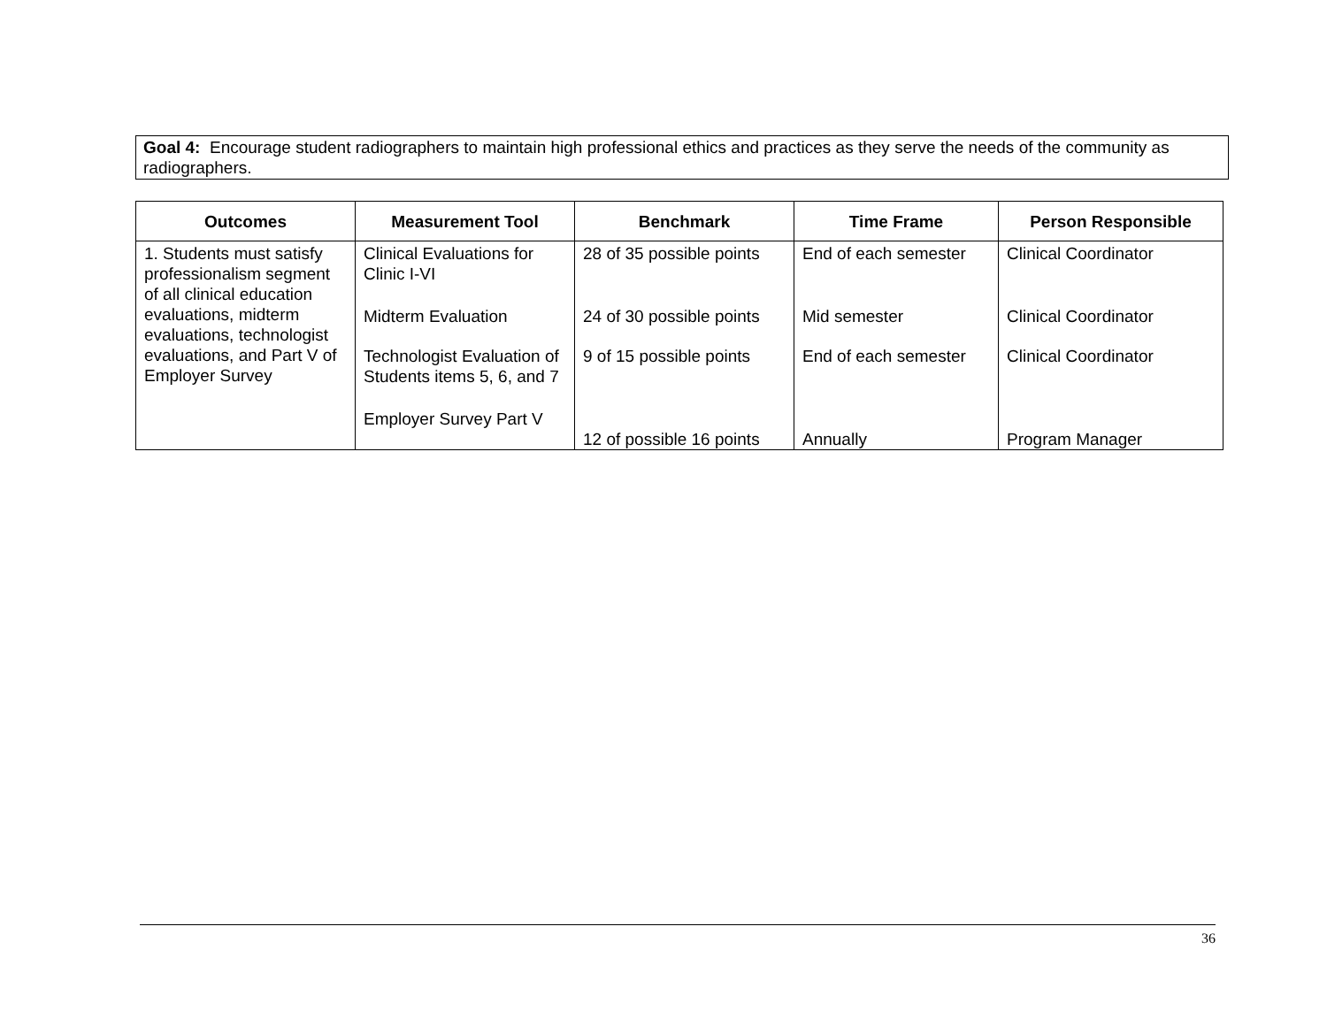Goal 4: Encourage student radiographers to maintain high professional ethics and practices as they serve the needs of the community as radiographers.
| Outcomes | Measurement Tool | Benchmark | Time Frame | Person Responsible |
| --- | --- | --- | --- | --- |
| 1. Students must satisfy professionalism segment of all clinical education evaluations, midterm evaluations, technologist evaluations, and Part V of Employer Survey | Clinical Evaluations for Clinic I-VI Midterm Evaluation Technologist Evaluation of Students items 5, 6, and 7 Employer Survey Part V | 28 of 35 possible points 24 of 30 possible points 9 of 15 possible points 12 of possible 16 points | End of each semester Mid semester End of each semester Annually | Clinical Coordinator Clinical Coordinator Clinical Coordinator Program Manager |
36